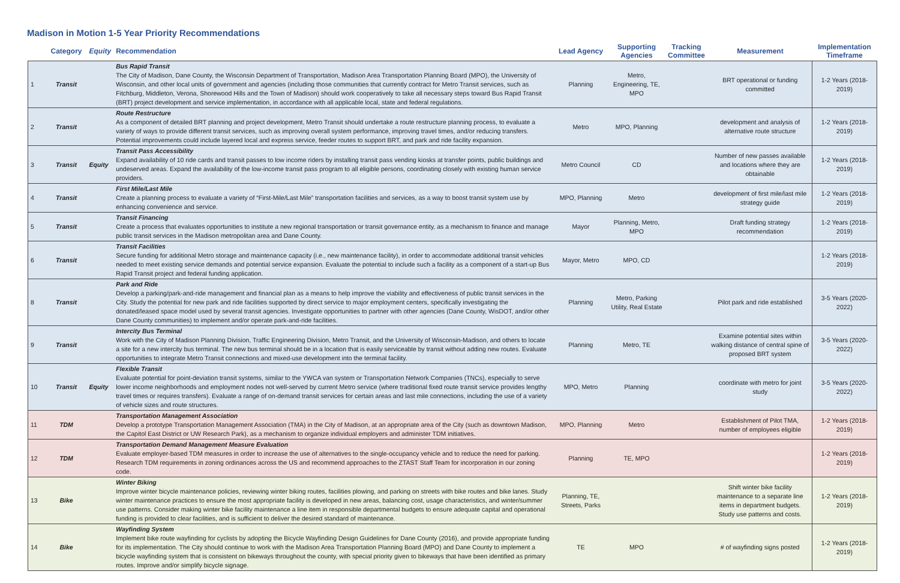Madison in Motion 1-5 Year Priority Recommendations
| | Category | Equity | Recommendation | Lead Agency | Supporting Agencies | Tracking Committee | Measurement | Implementation Timeframe |
| --- | --- | --- | --- | --- | --- | --- | --- | --- |
| 1 | Transit | | Bus Rapid Transit The City of Madison, Dane County, the Wisconsin Department of Transportation, Madison Area Transportation Planning Board (MPO), the University of Wisconsin, and other local units of government and agencies (including those communities that currently contract for Metro Transit services, such as Fitchburg, Middleton, Verona, Shorewood Hills and the Town of Madison) should work cooperatively to take all necessary steps toward Bus Rapid Transit (BRT) project development and service implementation, in accordance with all applicable local, state and federal regulations. | Planning | Metro, Engineering, TE, MPO | | BRT operational or funding committed | 1-2 Years (2018-2019) |
| 2 | Transit | | Route Restructure As a component of detailed BRT planning and project development, Metro Transit should undertake a route restructure planning process, to evaluate a variety of ways to provide different transit services, such as improving overall system performance, improving travel times, and/or reducing transfers. Potential improvements could include layered local and express service, feeder routes to support BRT, and park and ride facility expansion. | Metro | MPO, Planning | | development and analysis of alternative route structure | 1-2 Years (2018-2019) |
| 3 | Transit | Equity | Transit Pass Accessibility Expand availability of 10 ride cards and transit passes to low income riders by installing transit pass vending kiosks at transfer points, public buildings and undeserved areas. Expand the availability of the low-income transit pass program to all eligible persons, coordinating closely with existing human service providers. | Metro Council | CD | | Number of new passes available and locations where they are obtainable | 1-2 Years (2018-2019) |
| 4 | Transit | | First Mile/Last Mile Create a planning process to evaluate a variety of “First-Mile/Last Mile” transportation facilities and services, as a way to boost transit system use by enhancing convenience and service. | MPO, Planning | Metro | | development of first mile/last mile strategy guide | 1-2 Years (2018-2019) |
| 5 | Transit | | Transit Financing Create a process that evaluates opportunities to institute a new regional transportation or transit governance entity, as a mechanism to finance and manage public transit services in the Madison metropolitan area and Dane County. | Mayor | Planning, Metro, MPO | | Draft funding strategy recommendation | 1-2 Years (2018-2019) |
| 6 | Transit | | Transit Facilities Secure funding for additional Metro storage and maintenance capacity (i.e., new maintenance facility), in order to accommodate additional transit vehicles needed to meet existing service demands and potential service expansion. Evaluate the potential to include such a facility as a component of a start-up Bus Rapid Transit project and federal funding application. | Mayor, Metro | MPO, CD | | | 1-2 Years (2018-2019) |
| 8 | Transit | | Park and Ride Develop a parking/park-and-ride management and financial plan as a means to help improve the viability and effectiveness of public transit services in the City. Study the potential for new park and ride facilities supported by direct service to major employment centers, specifically investigating the donated/leased space model used by several transit agencies. Investigate opportunities to partner with other agencies (Dane County, WisDOT, and/or other Dane County communities) to implement and/or operate park-and-ride facilities. | Planning | Metro, Parking Utility, Real Estate | | Pilot park and ride established | 3-5 Years (2020-2022) |
| 9 | Transit | | Intercity Bus Terminal Work with the City of Madison Planning Division, Traffic Engineering Division, Metro Transit, and the University of Wisconsin-Madison, and others to locate a site for a new intercity bus terminal. The new bus terminal should be in a location that is easily serviceable by transit without adding new routes. Evaluate opportunities to integrate Metro Transit connections and mixed-use development into the terminal facility. | Planning | Metro, TE | | Examine potential sites within walking distance of central spine of proposed BRT system | 3-5 Years (2020-2022) |
| 10 | Transit | Equity | Flexible Transit Evaluate potential for point-deviation transit systems, similar to the YWCA van system or Transportation Network Companies (TNCs), especially to serve lower income neighborhoods and employment nodes not well-served by current Metro service (where traditional fixed route transit service provides lengthy travel times or requires transfers). Evaluate a range of on-demand transit services for certain areas and last mile connections, including the use of a variety of vehicle sizes and route structures. | MPO, Metro | Planning | | coordinate with metro for joint study | 3-5 Years (2020-2022) |
| 11 | TDM | | Transportation Management Association Develop a prototype Transportation Management Association (TMA) in the City of Madison, at an appropriate area of the City (such as downtown Madison, the Capitol East District or UW Research Park), as a mechanism to organize individual employers and administer TDM initiatives. | MPO, Planning | Metro | | Establishment of Pilot TMA, number of employees eligible | 1-2 Years (2018-2019) |
| 12 | TDM | | Transportation Demand Management Measure Evaluation Evaluate employer-based TDM measures in order to increase the use of alternatives to the single-occupancy vehicle and to reduce the need for parking. Research TDM requirements in zoning ordinances across the US and recommend approaches to the ZTAST Staff Team for incorporation in our zoning code. | Planning | TE, MPO | | | 1-2 Years (2018-2019) |
| 13 | Bike | | Winter Biking Improve winter bicycle maintenance policies, reviewing winter biking routes, facilities plowing, and parking on streets with bike routes and bike lanes. Study winter maintenance practices to ensure the most appropriate facility is developed in new areas, balancing cost, usage characteristics, and winter/summer use patterns. Consider making winter bike facility maintenance a line item in responsible departmental budgets to ensure adequate capital and operational funding is provided to clear facilities, and is sufficient to deliver the desired standard of maintenance. | Planning, TE, Streets, Parks | | | Shift winter bike facility maintenance to a separate line items in department budgets. Study use patterns and costs. | 1-2 Years (2018-2019) |
| 14 | Bike | | Wayfinding System Implement bike route wayfinding for cyclists by adopting the Bicycle Wayfinding Design Guidelines for Dane County (2016), and provide appropriate funding for its implementation. The City should continue to work with the Madison Area Transportation Planning Board (MPO) and Dane County to implement a bicycle wayfinding system that is consistent on bikeways throughout the county, with special priority given to bikeways that have been identified as primary routes. Improve and/or simplify bicycle signage. | TE | MPO | | # of wayfinding signs posted | 1-2 Years (2018-2019) |